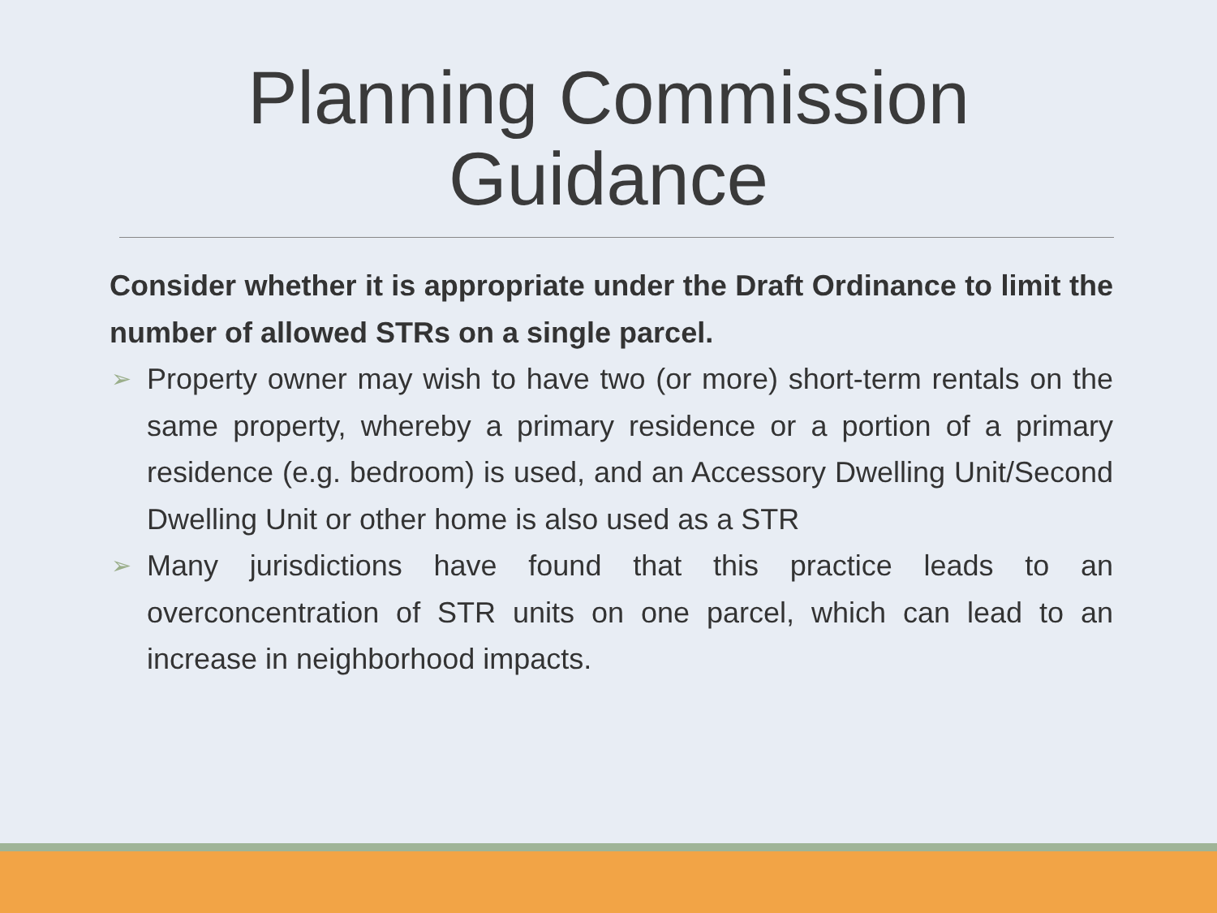Planning Commission
Guidance
Consider whether it is appropriate under the Draft Ordinance to limit the number of allowed STRs on a single parcel.
➢ Property owner may wish to have two (or more) short-term rentals on the same property, whereby a primary residence or a portion of a primary residence (e.g. bedroom) is used, and an Accessory Dwelling Unit/Second Dwelling Unit or other home is also used as a STR
➢ Many jurisdictions have found that this practice leads to an overconcentration of STR units on one parcel, which can lead to an increase in neighborhood impacts.